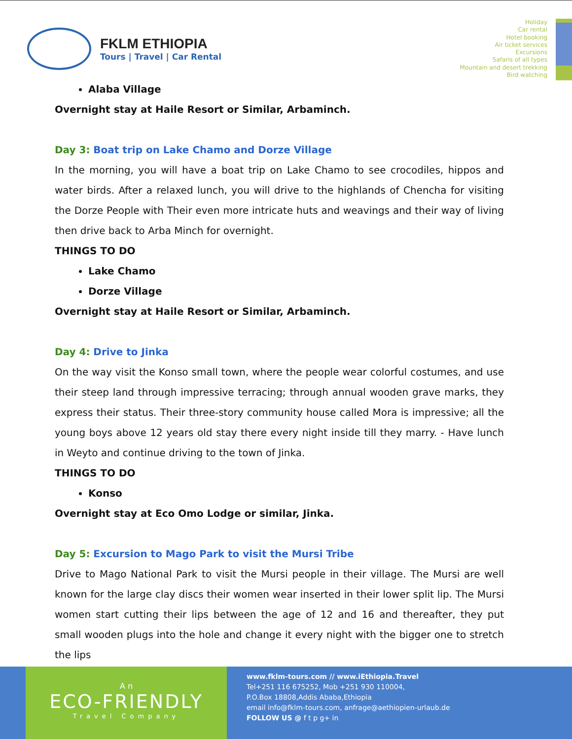FKLM ETHIOPIA
Tours | Travel | Car Rental
Holiday
Car rental
Hotel booking
Air ticket services
Excursions
Safaris of all types
Mountain and desert trekking
Bird watching
Alaba Village
Overnight stay at Haile Resort or Similar, Arbaminch.
Day 3: Boat trip on Lake Chamo and Dorze Village
In the morning, you will have a boat trip on Lake Chamo to see crocodiles, hippos and water birds. After a relaxed lunch, you will drive to the highlands of Chencha for visiting the Dorze People with Their even more intricate huts and weavings and their way of living then drive back to Arba Minch for overnight.
THINGS TO DO
Lake Chamo
Dorze Village
Overnight stay at Haile Resort or Similar, Arbaminch.
Day 4: Drive to Jinka
On the way visit the Konso small town, where the people wear colorful costumes, and use their steep land through impressive terracing; through annual wooden grave marks, they express their status. Their three-story community house called Mora is impressive; all the young boys above 12 years old stay there every night inside till they marry. - Have lunch in Weyto and continue driving to the town of Jinka.
THINGS TO DO
Konso
Overnight stay at Eco Omo Lodge or similar, Jinka.
Day 5: Excursion to Mago Park to visit the Mursi Tribe
Drive to Mago National Park to visit the Mursi people in their village. The Mursi are well known for the large clay discs their women wear inserted in their lower split lip. The Mursi women start cutting their lips between the age of 12 and 16 and thereafter, they put small wooden plugs into the hole and change it every night with the bigger one to stretch the lips
A n
ECO-FRIENDLY
Travel Company
www.fklm-tours.com // www.iEthiopia.Travel
Tel+251 116 675252, Mob +251 930 110004,
P.O.Box 18808,Addis Ababa,Ethiopia
email info@fklm-tours.com, anfrage@aethiopien-urlaub.de
FOLLOW US @ f t p g+ in